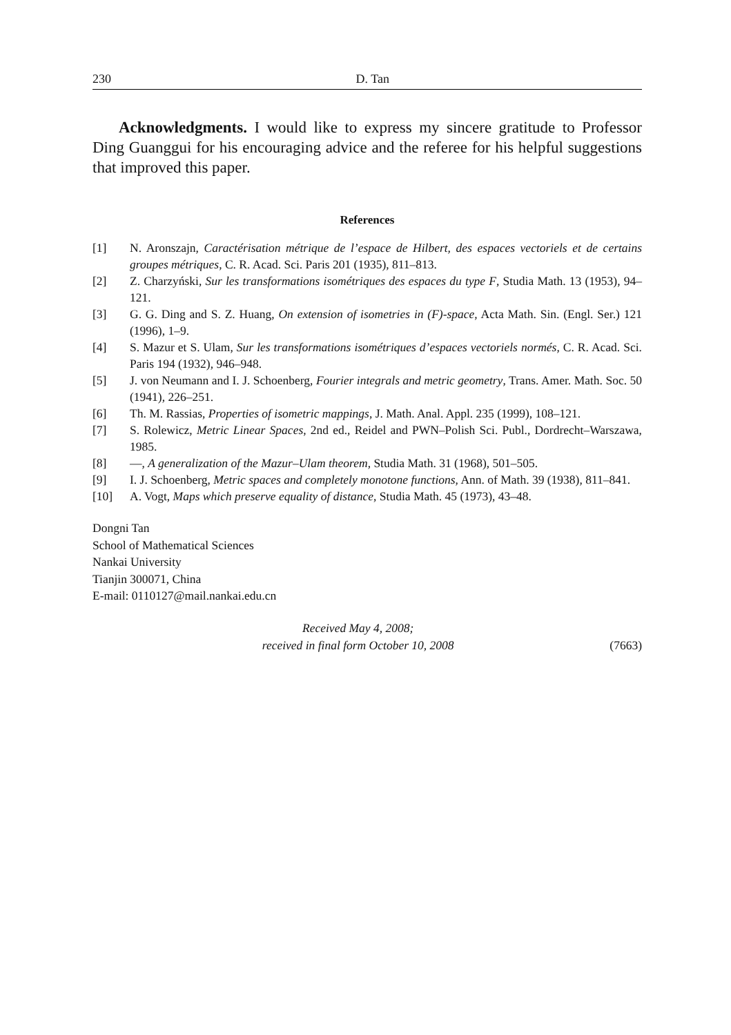230 D. Tan
Acknowledgments. I would like to express my sincere gratitude to Professor Ding Guanggui for his encouraging advice and the referee for his helpful suggestions that improved this paper.
References
[1] N. Aronszajn, Caractérisation métrique de l’espace de Hilbert, des espaces vectoriels et de certains groupes métriques, C. R. Acad. Sci. Paris 201 (1935), 811–813.
[2] Z. Charzyński, Sur les transformations isométriques des espaces du type F, Studia Math. 13 (1953), 94–121.
[3] G. G. Ding and S. Z. Huang, On extension of isometries in (F)-space, Acta Math. Sin. (Engl. Ser.) 121 (1996), 1–9.
[4] S. Mazur et S. Ulam, Sur les transformations isométriques d’espaces vectoriels normés, C. R. Acad. Sci. Paris 194 (1932), 946–948.
[5] J. von Neumann and I. J. Schoenberg, Fourier integrals and metric geometry, Trans. Amer. Math. Soc. 50 (1941), 226–251.
[6] Th. M. Rassias, Properties of isometric mappings, J. Math. Anal. Appl. 235 (1999), 108–121.
[7] S. Rolewicz, Metric Linear Spaces, 2nd ed., Reidel and PWN–Polish Sci. Publ., Dordrecht–Warszawa, 1985.
[8] —, A generalization of the Mazur–Ulam theorem, Studia Math. 31 (1968), 501–505.
[9] I. J. Schoenberg, Metric spaces and completely monotone functions, Ann. of Math. 39 (1938), 811–841.
[10] A. Vogt, Maps which preserve equality of distance, Studia Math. 45 (1973), 43–48.
Dongni Tan
School of Mathematical Sciences
Nankai University
Tianjin 300071, China
E-mail: 0110127@mail.nankai.edu.cn
Received May 4, 2008;
received in final form October 10, 2008
(7663)